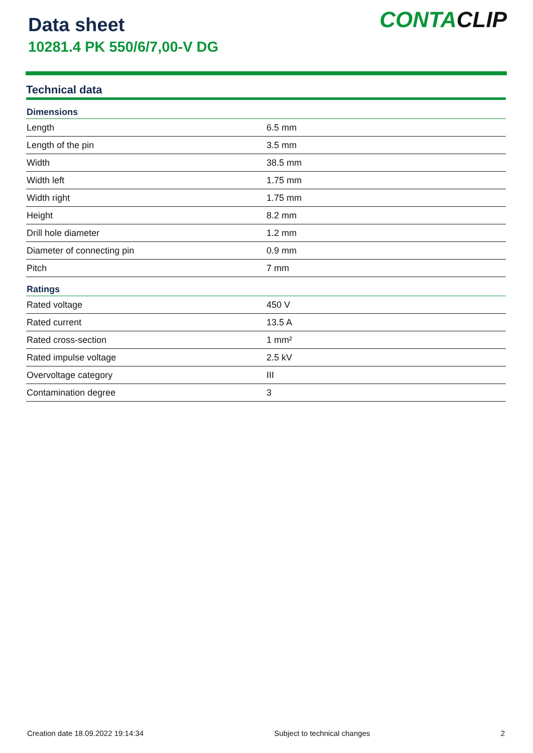Data sheet
10281.4 PK 550/6/7,00-V DG
CONTACLIP
Technical data
| Dimensions | |
| --- | --- |
| Length | 6.5 mm |
| Length of the pin | 3.5 mm |
| Width | 38.5 mm |
| Width left | 1.75 mm |
| Width right | 1.75 mm |
| Height | 8.2 mm |
| Drill hole diameter | 1.2 mm |
| Diameter of connecting pin | 0.9 mm |
| Pitch | 7 mm |
| Ratings | |
| Rated voltage | 450 V |
| Rated current | 13.5 A |
| Rated cross-section | 1 mm² |
| Rated impulse voltage | 2.5 kV |
| Overvoltage category | III |
| Contamination degree | 3 |
Creation date 18.09.2022 19:14:34 Subject to technical changes 2